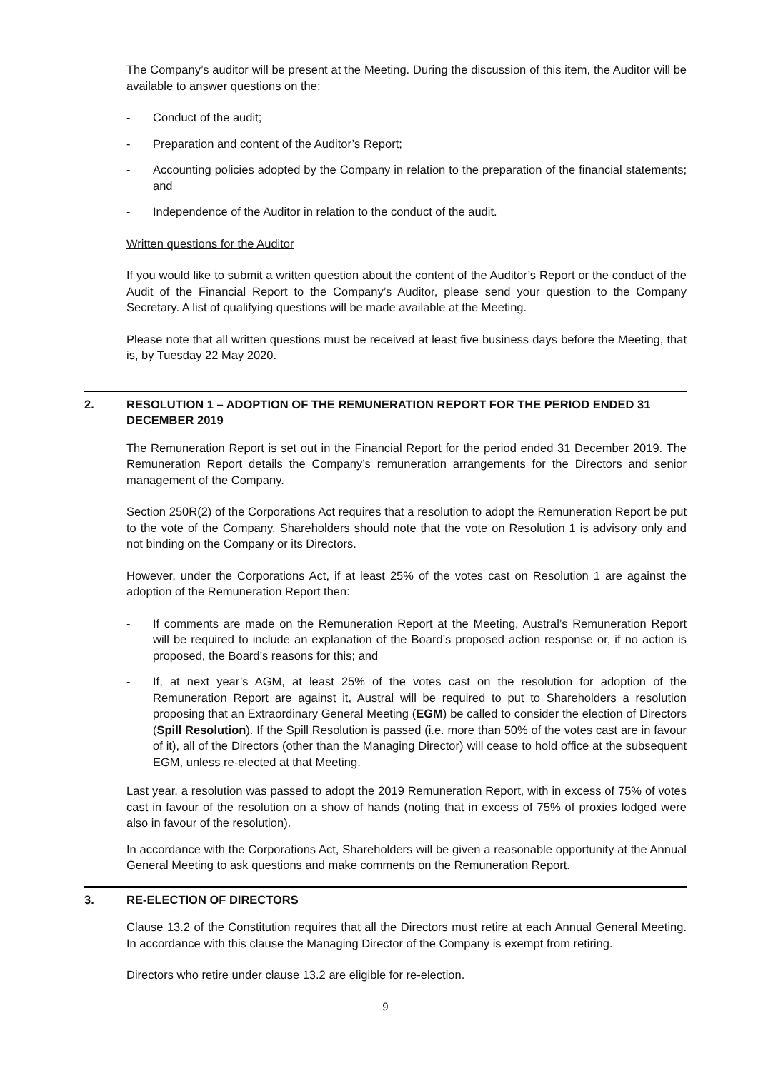The Company’s auditor will be present at the Meeting. During the discussion of this item, the Auditor will be available to answer questions on the:
- Conduct of the audit;
- Preparation and content of the Auditor’s Report;
- Accounting policies adopted by the Company in relation to the preparation of the financial statements; and
- Independence of the Auditor in relation to the conduct of the audit.
Written questions for the Auditor
If you would like to submit a written question about the content of the Auditor’s Report or the conduct of the Audit of the Financial Report to the Company’s Auditor, please send your question to the Company Secretary. A list of qualifying questions will be made available at the Meeting.
Please note that all written questions must be received at least five business days before the Meeting, that is, by Tuesday 22 May 2020.
2. RESOLUTION 1 – ADOPTION OF THE REMUNERATION REPORT FOR THE PERIOD ENDED 31 DECEMBER 2019
The Remuneration Report is set out in the Financial Report for the period ended 31 December 2019. The Remuneration Report details the Company’s remuneration arrangements for the Directors and senior management of the Company.
Section 250R(2) of the Corporations Act requires that a resolution to adopt the Remuneration Report be put to the vote of the Company. Shareholders should note that the vote on Resolution 1 is advisory only and not binding on the Company or its Directors.
However, under the Corporations Act, if at least 25% of the votes cast on Resolution 1 are against the adoption of the Remuneration Report then:
- If comments are made on the Remuneration Report at the Meeting, Austral’s Remuneration Report will be required to include an explanation of the Board’s proposed action response or, if no action is proposed, the Board’s reasons for this; and
- If, at next year’s AGM, at least 25% of the votes cast on the resolution for adoption of the Remuneration Report are against it, Austral will be required to put to Shareholders a resolution proposing that an Extraordinary General Meeting (EGM) be called to consider the election of Directors (Spill Resolution). If the Spill Resolution is passed (i.e. more than 50% of the votes cast are in favour of it), all of the Directors (other than the Managing Director) will cease to hold office at the subsequent EGM, unless re-elected at that Meeting.
Last year, a resolution was passed to adopt the 2019 Remuneration Report, with in excess of 75% of votes cast in favour of the resolution on a show of hands (noting that in excess of 75% of proxies lodged were also in favour of the resolution).
In accordance with the Corporations Act, Shareholders will be given a reasonable opportunity at the Annual General Meeting to ask questions and make comments on the Remuneration Report.
3. RE-ELECTION OF DIRECTORS
Clause 13.2 of the Constitution requires that all the Directors must retire at each Annual General Meeting. In accordance with this clause the Managing Director of the Company is exempt from retiring.
Directors who retire under clause 13.2 are eligible for re-election.
9